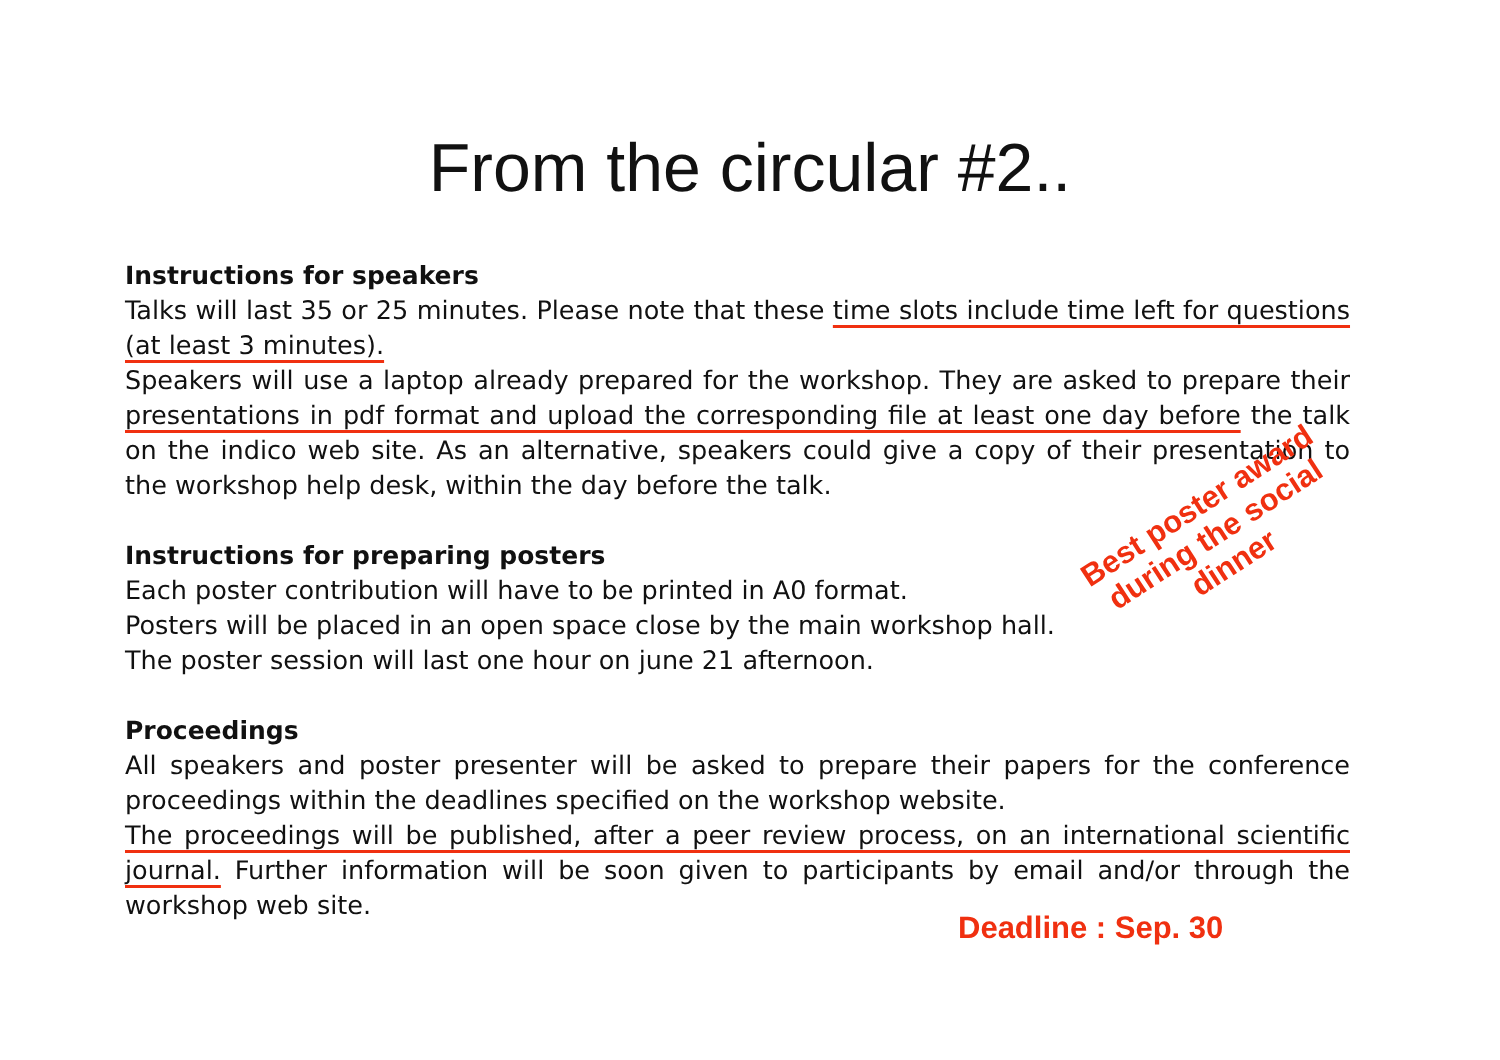From the circular #2..
Instructions for speakers
Talks will last 35 or 25 minutes. Please note that these time slots include time left for questions (at least 3 minutes).
Speakers will use a laptop already prepared for the workshop. They are asked to prepare their presentations in pdf format and upload the corresponding file at least one day before the talk on the indico web site. As an alternative, speakers could give a copy of their presentation to the workshop help desk, within the day before the talk.
Instructions for preparing posters
Each poster contribution will have to be printed in A0 format.
Posters will be placed in an open space close by the main workshop hall.
The poster session will last one hour on june 21 afternoon.
Proceedings
All speakers and poster presenter will be asked to prepare their papers for the conference proceedings within the deadlines specified on the workshop website.
The proceedings will be published, after a peer review process, on an international scientific journal. Further information will be soon given to participants by email and/or through the workshop web site.
Best poster award
during the social
dinner
Deadline : Sep. 30